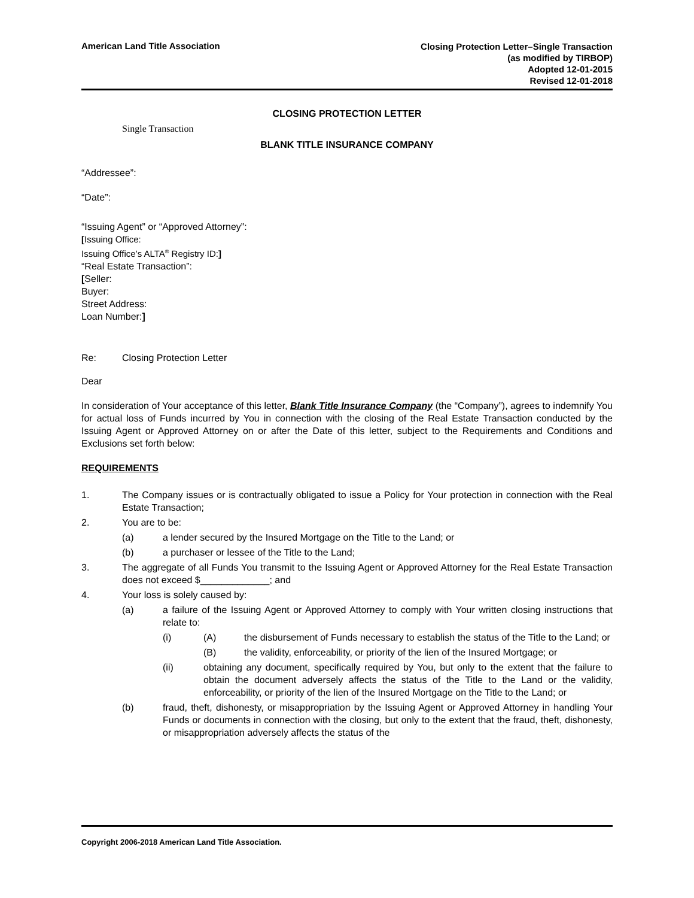American Land Title Association
Closing Protection Letter–Single Transaction
(as modified by TIRBOP)
Adopted 12-01-2015
Revised 12-01-2018
CLOSING PROTECTION LETTER
Single Transaction
BLANK TITLE INSURANCE COMPANY
“Addressee”:
“Date”:
“Issuing Agent” or “Approved Attorney”:
[Issuing Office:
Issuing Office’s ALTA<sup>®</sup> Registry ID:]
“Real Estate Transaction”:
[Seller:
Buyer:
Street Address:
Loan Number:]
Re: Closing Protection Letter
Dear
In consideration of Your acceptance of this letter, Blank Title Insurance Company (the “Company”), agrees to indemnify You for actual loss of Funds incurred by You in connection with the closing of the Real Estate Transaction conducted by the Issuing Agent or Approved Attorney on or after the Date of this letter, subject to the Requirements and Conditions and Exclusions set forth below:
REQUIREMENTS
1. The Company issues or is contractually obligated to issue a Policy for Your protection in connection with the Real Estate Transaction;
2. You are to be:
(a) a lender secured by the Insured Mortgage on the Title to the Land; or
(b) a purchaser or lessee of the Title to the Land;
3. The aggregate of all Funds You transmit to the Issuing Agent or Approved Attorney for the Real Estate Transaction does not exceed $_____________; and
4. Your loss is solely caused by:
(a) a failure of the Issuing Agent or Approved Attorney to comply with Your written closing instructions that relate to:
(i) (A) the disbursement of Funds necessary to establish the status of the Title to the Land; or
(B) the validity, enforceability, or priority of the lien of the Insured Mortgage; or
(ii) obtaining any document, specifically required by You, but only to the extent that the failure to obtain the document adversely affects the status of the Title to the Land or the validity, enforceability, or priority of the lien of the Insured Mortgage on the Title to the Land; or
(b) fraud, theft, dishonesty, or misappropriation by the Issuing Agent or Approved Attorney in handling Your Funds or documents in connection with the closing, but only to the extent that the fraud, theft, dishonesty, or misappropriation adversely affects the status of the
Copyright 2006-2018 American Land Title Association.